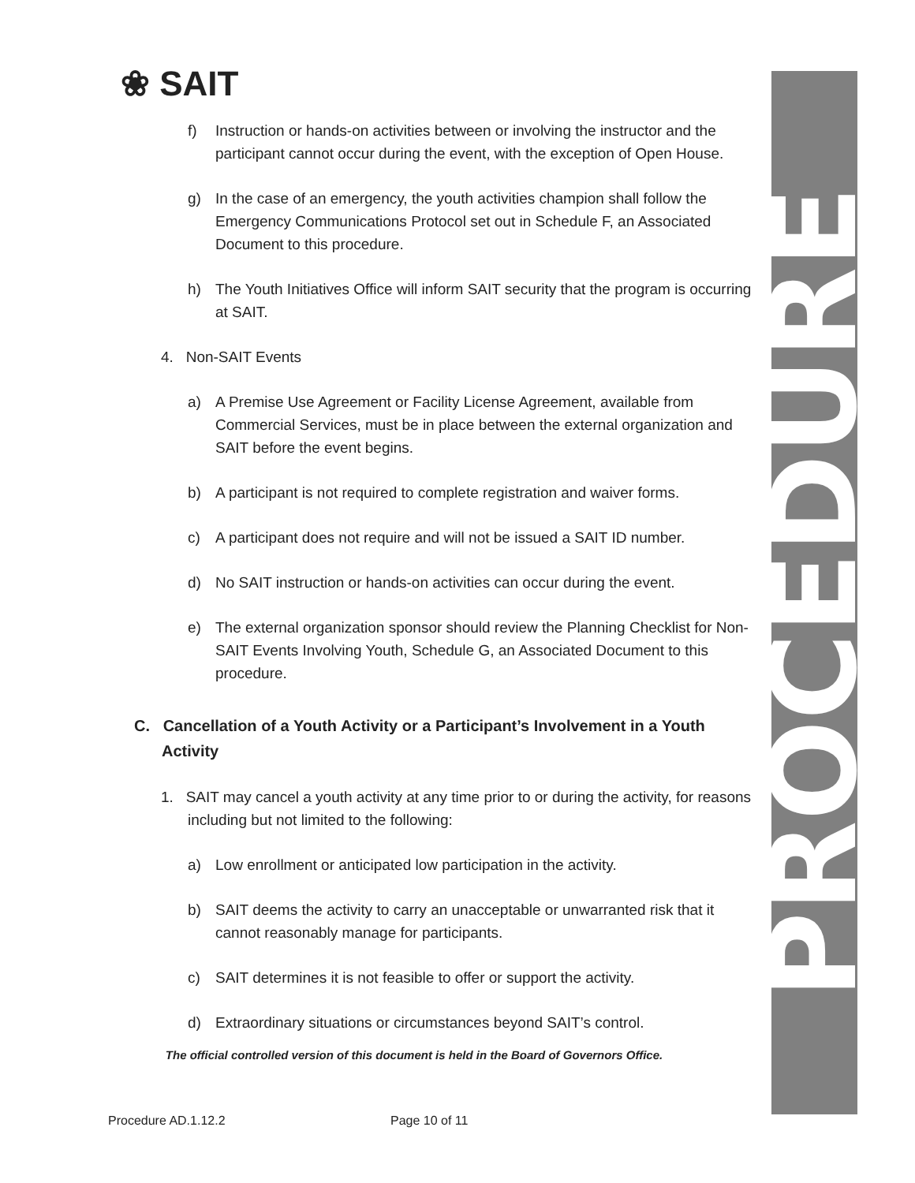PROCEDURE
❀ SAIT
f) Instruction or hands-on activities between or involving the instructor and the participant cannot occur during the event, with the exception of Open House.
g) In the case of an emergency, the youth activities champion shall follow the Emergency Communications Protocol set out in Schedule F, an Associated Document to this procedure.
h) The Youth Initiatives Office will inform SAIT security that the program is occurring at SAIT.
4. Non-SAIT Events
a) A Premise Use Agreement or Facility License Agreement, available from Commercial Services, must be in place between the external organization and SAIT before the event begins.
b) A participant is not required to complete registration and waiver forms.
c) A participant does not require and will not be issued a SAIT ID number.
d) No SAIT instruction or hands-on activities can occur during the event.
e) The external organization sponsor should review the Planning Checklist for Non-SAIT Events Involving Youth, Schedule G, an Associated Document to this procedure.
C. Cancellation of a Youth Activity or a Participant’s Involvement in a Youth Activity
1. SAIT may cancel a youth activity at any time prior to or during the activity, for reasons including but not limited to the following:
a) Low enrollment or anticipated low participation in the activity.
b) SAIT deems the activity to carry an unacceptable or unwarranted risk that it cannot reasonably manage for participants.
c) SAIT determines it is not feasible to offer or support the activity.
d) Extraordinary situations or circumstances beyond SAIT’s control.
The official controlled version of this document is held in the Board of Governors Office.
Procedure AD.1.12.2 Page 10 of 11